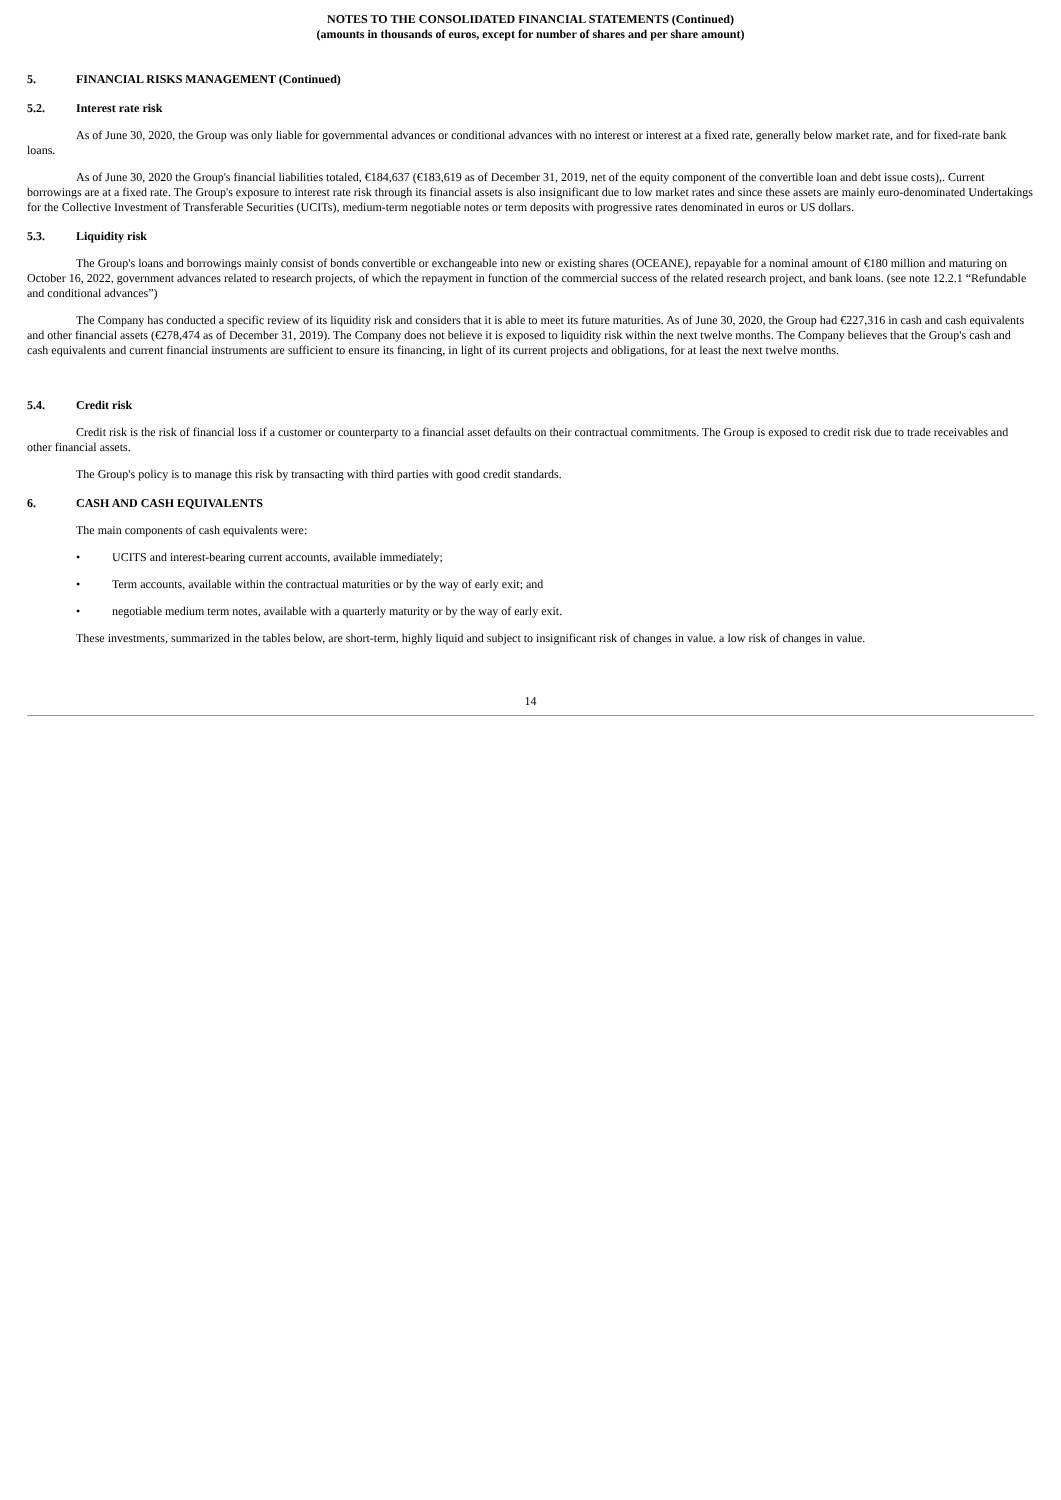NOTES TO THE CONSOLIDATED FINANCIAL STATEMENTS (Continued)
(amounts in thousands of euros, except for number of shares and per share amount)
5. FINANCIAL RISKS MANAGEMENT (Continued)
5.2. Interest rate risk
As of June 30, 2020, the Group was only liable for governmental advances or conditional advances with no interest or interest at a fixed rate, generally below market rate, and for fixed-rate bank loans.
As of June 30, 2020 the Group's financial liabilities totaled, €184,637 (€183,619 as of December 31, 2019, net of the equity component of the convertible loan and debt issue costs),. Current borrowings are at a fixed rate. The Group's exposure to interest rate risk through its financial assets is also insignificant due to low market rates and since these assets are mainly euro-denominated Undertakings for the Collective Investment of Transferable Securities (UCITs), medium-term negotiable notes or term deposits with progressive rates denominated in euros or US dollars.
5.3. Liquidity risk
The Group's loans and borrowings mainly consist of bonds convertible or exchangeable into new or existing shares (OCEANE), repayable for a nominal amount of €180 million and maturing on October 16, 2022, government advances related to research projects, of which the repayment in function of the commercial success of the related research project, and bank loans. (see note 12.2.1 “Refundable and conditional advances”)
The Company has conducted a specific review of its liquidity risk and considers that it is able to meet its future maturities. As of June 30, 2020, the Group had €227,316 in cash and cash equivalents and other financial assets (€278,474 as of December 31, 2019). The Company does not believe it is exposed to liquidity risk within the next twelve months. The Company believes that the Group's cash and cash equivalents and current financial instruments are sufficient to ensure its financing, in light of its current projects and obligations, for at least the next twelve months.
5.4. Credit risk
Credit risk is the risk of financial loss if a customer or counterparty to a financial asset defaults on their contractual commitments. The Group is exposed to credit risk due to trade receivables and other financial assets.
The Group's policy is to manage this risk by transacting with third parties with good credit standards.
6. CASH AND CASH EQUIVALENTS
The main components of cash equivalents were:
• UCITS and interest-bearing current accounts, available immediately;
• Term accounts, available within the contractual maturities or by the way of early exit; and
• negotiable medium term notes, available with a quarterly maturity or by the way of early exit.
These investments, summarized in the tables below, are short-term, highly liquid and subject to insignificant risk of changes in value. a low risk of changes in value.
14